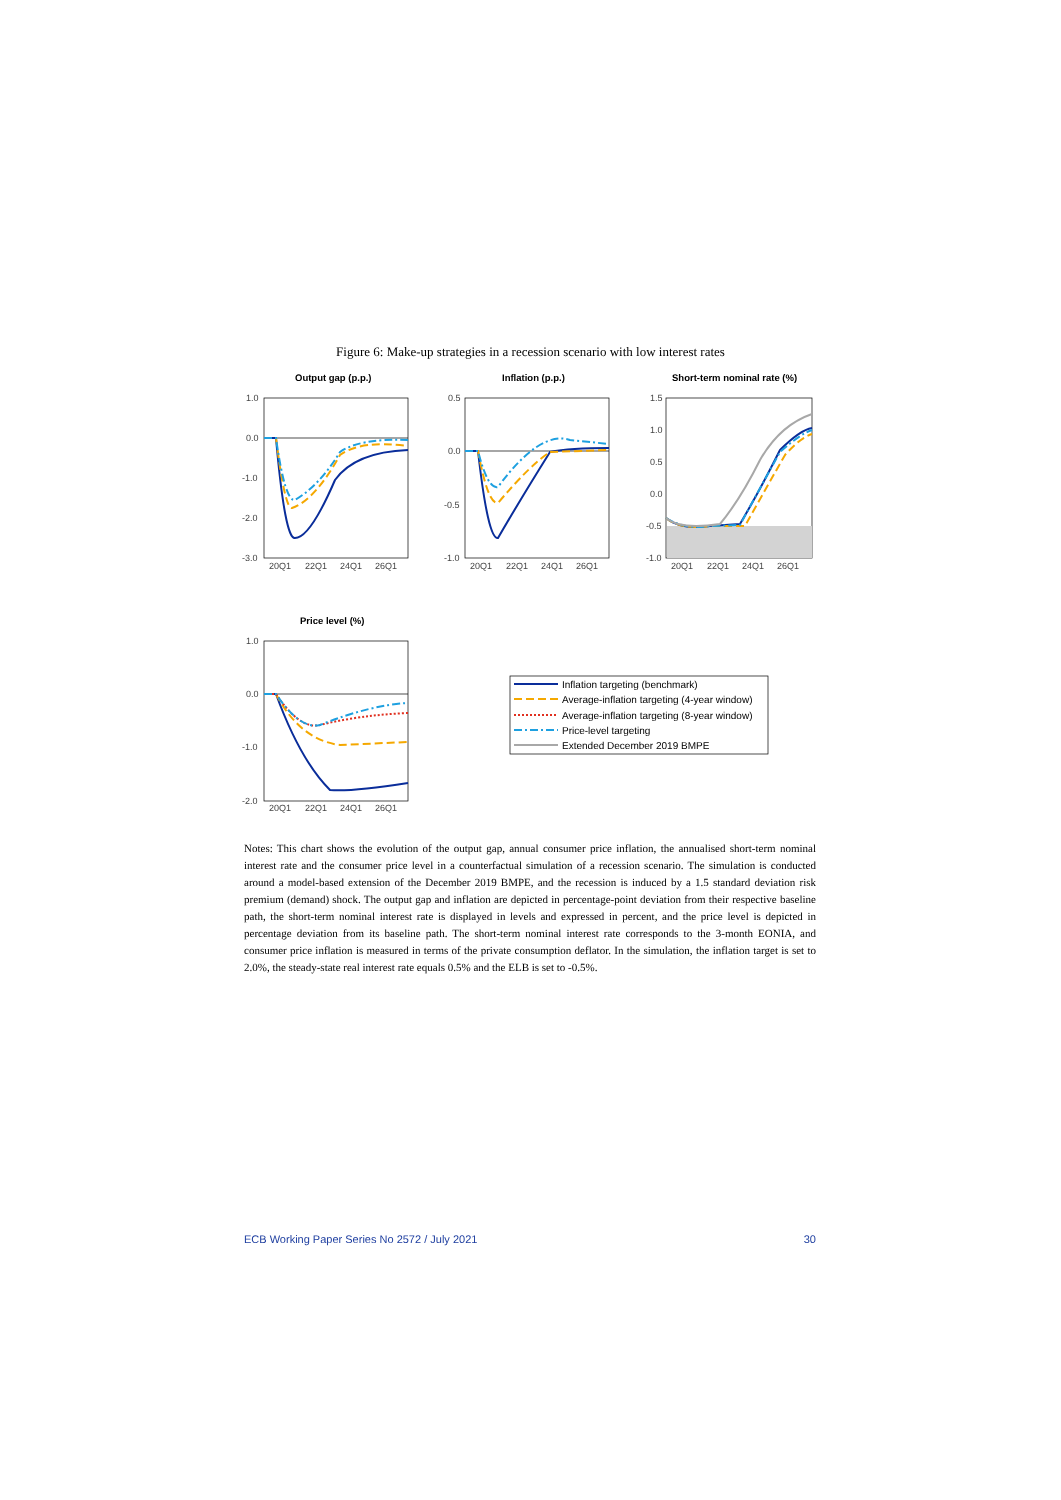Figure 6: Make-up strategies in a recession scenario with low interest rates
Output gap (p.p.)
Inflation (p.p.)
Short-term nominal rate (%)
Price level (%)
1.0
0.0
-1.0
-2.0
-3.0
0.5
0.0
-0.5
-1.0
1.5
1.0
0.5
0.0
-0.5
-1.0
1.0
0.0
-1.0
-2.0
20Q1
22Q1
24Q1
26Q1
20Q1
22Q1
24Q1
26Q1
20Q1
22Q1
24Q1
26Q1
20Q1
22Q1
24Q1
26Q1
Inflation targeting (benchmark)
Average-inflation targeting (4-year window)
Average-inflation targeting (8-year window)
Price-level targeting
Extended December 2019 BMPE
Notes: This chart shows the evolution of the output gap, annual consumer price inflation, the annualised short-term nominal interest rate and the consumer price level in a counterfactual simulation of a recession scenario. The simulation is conducted around a model-based extension of the December 2019 BMPE, and the recession is induced by a 1.5 standard deviation risk premium (demand) shock. The output gap and inflation are depicted in percentage-point deviation from their respective baseline path, the short-term nominal interest rate is displayed in levels and expressed in percent, and the price level is depicted in percentage deviation from its baseline path. The short-term nominal interest rate corresponds to the 3-month EONIA, and consumer price inflation is measured in terms of the private consumption deflator. In the simulation, the inflation target is set to 2.0%, the steady-state real interest rate equals 0.5% and the ELB is set to -0.5%.
ECB Working Paper Series No 2572 / July 2021 30